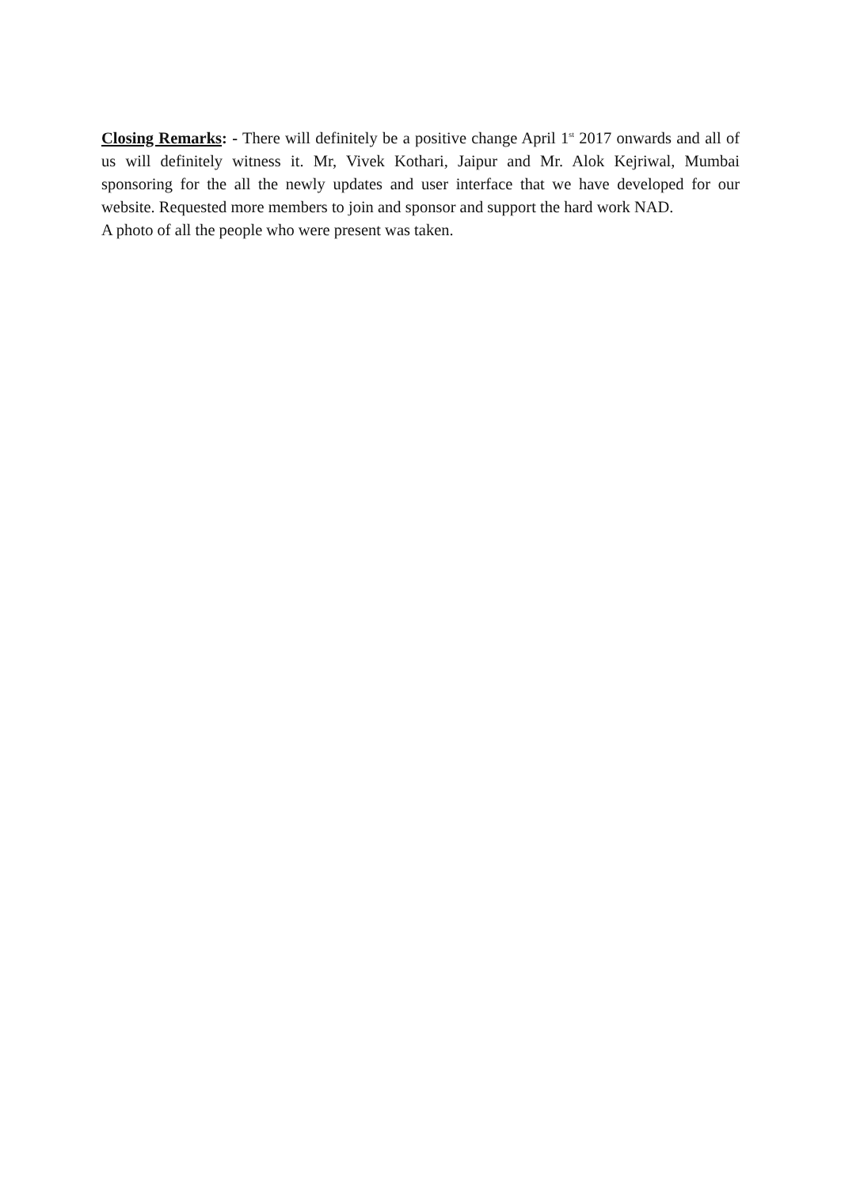Closing Remarks: - There will definitely be a positive change April 1<sup>st</sup> 2017 onwards and all of us will definitely witness it. Mr, Vivek Kothari, Jaipur and Mr. Alok Kejriwal, Mumbai sponsoring for the all the newly updates and user interface that we have developed for our website. Requested more members to join and sponsor and support the hard work NAD.
A photo of all the people who were present was taken.